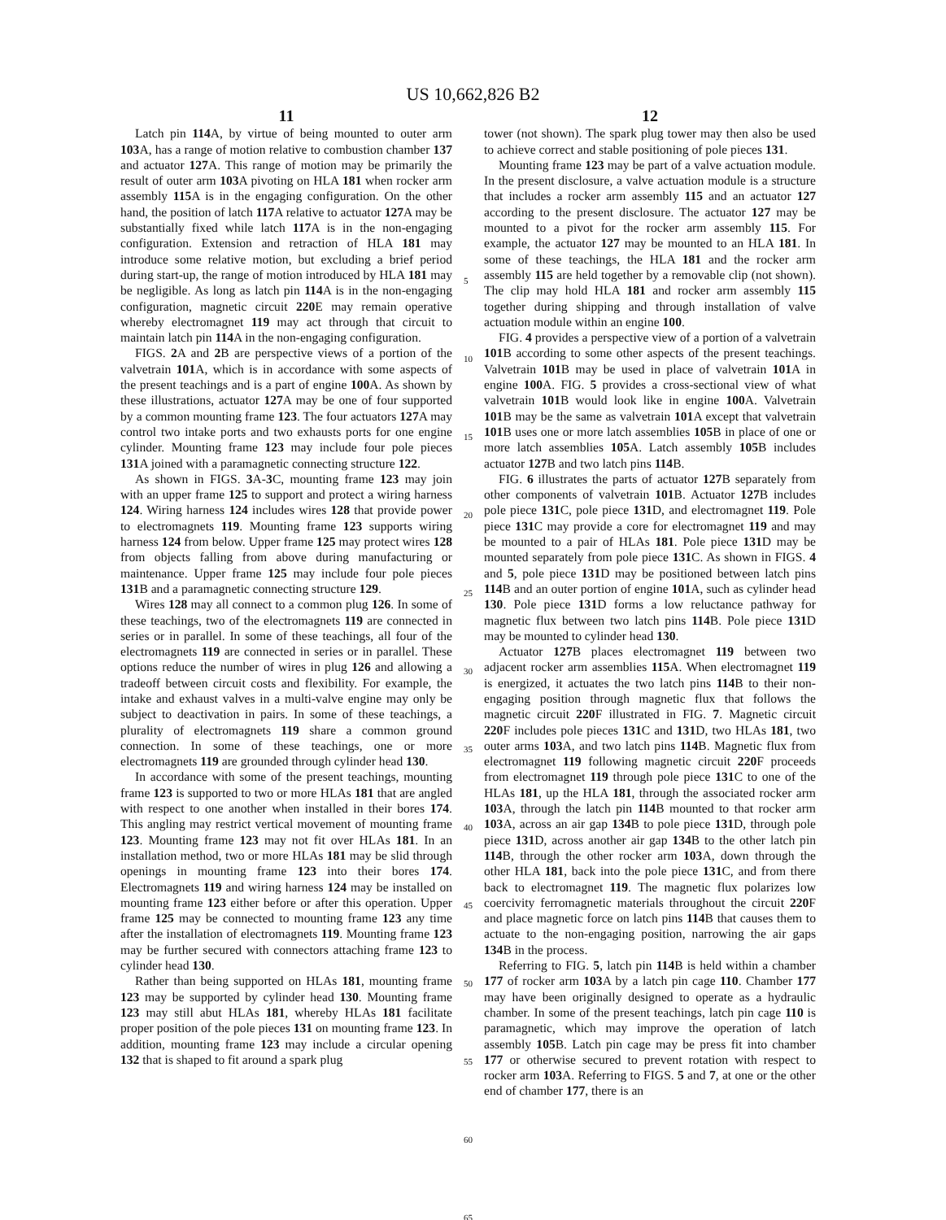US 10,662,826 B2
11
Latch pin 114 A, by virtue of being mounted to outer arm 103 A, has a range of motion relative to combustion chamber 137 and actuator 127 A. This range of motion may be primarily the result of outer arm 103 A pivoting on HLA 181 when rocker arm assembly 115 A is in the engaging configuration. On the other hand, the position of latch 117 A relative to actuator 127 A may be substantially fixed while latch 117 A is in the non-engaging configuration. Extension and retraction of HLA 181 may introduce some relative motion, but excluding a brief period during start-up, the range of motion introduced by HLA 181 may be negligible. As long as latch pin 114 A is in the non-engaging configuration, magnetic circuit 220 E may remain operative whereby electromagnet 119 may act through that circuit to maintain latch pin 114 A in the non-engaging configuration.
FIGS. 2 A and 2 B are perspective views of a portion of the valvetrain 101 A, which is in accordance with some aspects of the present teachings and is a part of engine 100 A. As shown by these illustrations, actuator 127 A may be one of four supported by a common mounting frame 123. The four actuators 127 A may control two intake ports and two exhausts ports for one engine cylinder. Mounting frame 123 may include four pole pieces 131 A joined with a paramagnetic connecting structure 122.
As shown in FIGS. 3 A-3 C, mounting frame 123 may join with an upper frame 125 to support and protect a wiring harness 124. Wiring harness 124 includes wires 128 that provide power to electromagnets 119. Mounting frame 123 supports wiring harness 124 from below. Upper frame 125 may protect wires 128 from objects falling from above during manufacturing or maintenance. Upper frame 125 may include four pole pieces 131 B and a paramagnetic connecting structure 129.
Wires 128 may all connect to a common plug 126. In some of these teachings, two of the electromagnets 119 are connected in series or in parallel. In some of these teachings, all four of the electromagnets 119 are connected in series or in parallel. These options reduce the number of wires in plug 126 and allowing a tradeoff between circuit costs and flexibility. For example, the intake and exhaust valves in a multi-valve engine may only be subject to deactivation in pairs. In some of these teachings, a plurality of electromagnets 119 share a common ground connection. In some of these teachings, one or more electromagnets 119 are grounded through cylinder head 130.
In accordance with some of the present teachings, mounting frame 123 is supported to two or more HLAs 181 that are angled with respect to one another when installed in their bores 174. This angling may restrict vertical movement of mounting frame 123. Mounting frame 123 may not fit over HLAs 181. In an installation method, two or more HLAs 181 may be slid through openings in mounting frame 123 into their bores 174. Electromagnets 119 and wiring harness 124 may be installed on mounting frame 123 either before or after this operation. Upper frame 125 may be connected to mounting frame 123 any time after the installation of electromagnets 119. Mounting frame 123 may be further secured with connectors attaching frame 123 to cylinder head 130.
Rather than being supported on HLAs 181, mounting frame 123 may be supported by cylinder head 130. Mounting frame 123 may still abut HLAs 181, whereby HLAs 181 facilitate proper position of the pole pieces 131 on mounting frame 123. In addition, mounting frame 123 may include a circular opening 132 that is shaped to fit around a spark plug
12
tower (not shown). The spark plug tower may then also be used to achieve correct and stable positioning of pole pieces 131.
Mounting frame 123 may be part of a valve actuation module. In the present disclosure, a valve actuation module is a structure that includes a rocker arm assembly 115 and an actuator 127 according to the present disclosure. The actuator 127 may be mounted to a pivot for the rocker arm assembly 115. For example, the actuator 127 may be mounted to an HLA 181. In some of these teachings, the HLA 181 and the rocker arm assembly 115 are held together by a removable clip (not shown). The clip may hold HLA 181 and rocker arm assembly 115 together during shipping and through installation of valve actuation module within an engine 100.
FIG. 4 provides a perspective view of a portion of a valvetrain 101 B according to some other aspects of the present teachings. Valvetrain 101 B may be used in place of valvetrain 101 A in engine 100 A. FIG. 5 provides a cross-sectional view of what valvetrain 101 B would look like in engine 100 A. Valvetrain 101 B may be the same as valvetrain 101 A except that valvetrain 101 B uses one or more latch assemblies 105 B in place of one or more latch assemblies 105 A. Latch assembly 105 B includes actuator 127 B and two latch pins 114 B.
FIG. 6 illustrates the parts of actuator 127 B separately from other components of valvetrain 101 B. Actuator 127 B includes pole piece 131 C, pole piece 131 D, and electromagnet 119. Pole piece 131 C may provide a core for electromagnet 119 and may be mounted to a pair of HLAs 181. Pole piece 131 D may be mounted separately from pole piece 131 C. As shown in FIGS. 4 and 5, pole piece 131 D may be positioned between latch pins 114 B and an outer portion of engine 101 A, such as cylinder head 130. Pole piece 131 D forms a low reluctance pathway for magnetic flux between two latch pins 114 B. Pole piece 131 D may be mounted to cylinder head 130.
Actuator 127 B places electromagnet 119 between two adjacent rocker arm assemblies 115 A. When electromagnet 119 is energized, it actuates the two latch pins 114 B to their non-engaging position through magnetic flux that follows the magnetic circuit 220 F illustrated in FIG. 7. Magnetic circuit 220 F includes pole pieces 131 C and 131 D, two HLAs 181, two outer arms 103 A, and two latch pins 114 B. Magnetic flux from electromagnet 119 following magnetic circuit 220 F proceeds from electromagnet 119 through pole piece 131 C to one of the HLAs 181, up the HLA 181, through the associated rocker arm 103 A, through the latch pin 114 B mounted to that rocker arm 103 A, across an air gap 134 B to pole piece 131 D, through pole piece 131 D, across another air gap 134 B to the other latch pin 114 B, through the other rocker arm 103 A, down through the other HLA 181, back into the pole piece 131 C, and from there back to electromagnet 119. The magnetic flux polarizes low coercivity ferromagnetic materials throughout the circuit 220 F and place magnetic force on latch pins 114 B that causes them to actuate to the non-engaging position, narrowing the air gaps 134 B in the process.
Referring to FIG. 5, latch pin 114 B is held within a chamber 177 of rocker arm 103 A by a latch pin cage 110. Chamber 177 may have been originally designed to operate as a hydraulic chamber. In some of the present teachings, latch pin cage 110 is paramagnetic, which may improve the operation of latch assembly 105 B. Latch pin cage may be press fit into chamber 177 or otherwise secured to prevent rotation with respect to rocker arm 103 A. Referring to FIGS. 5 and 7, at one or the other end of chamber 177, there is an
5
10
15
20
25
30
35
40
45
50
55
60
65